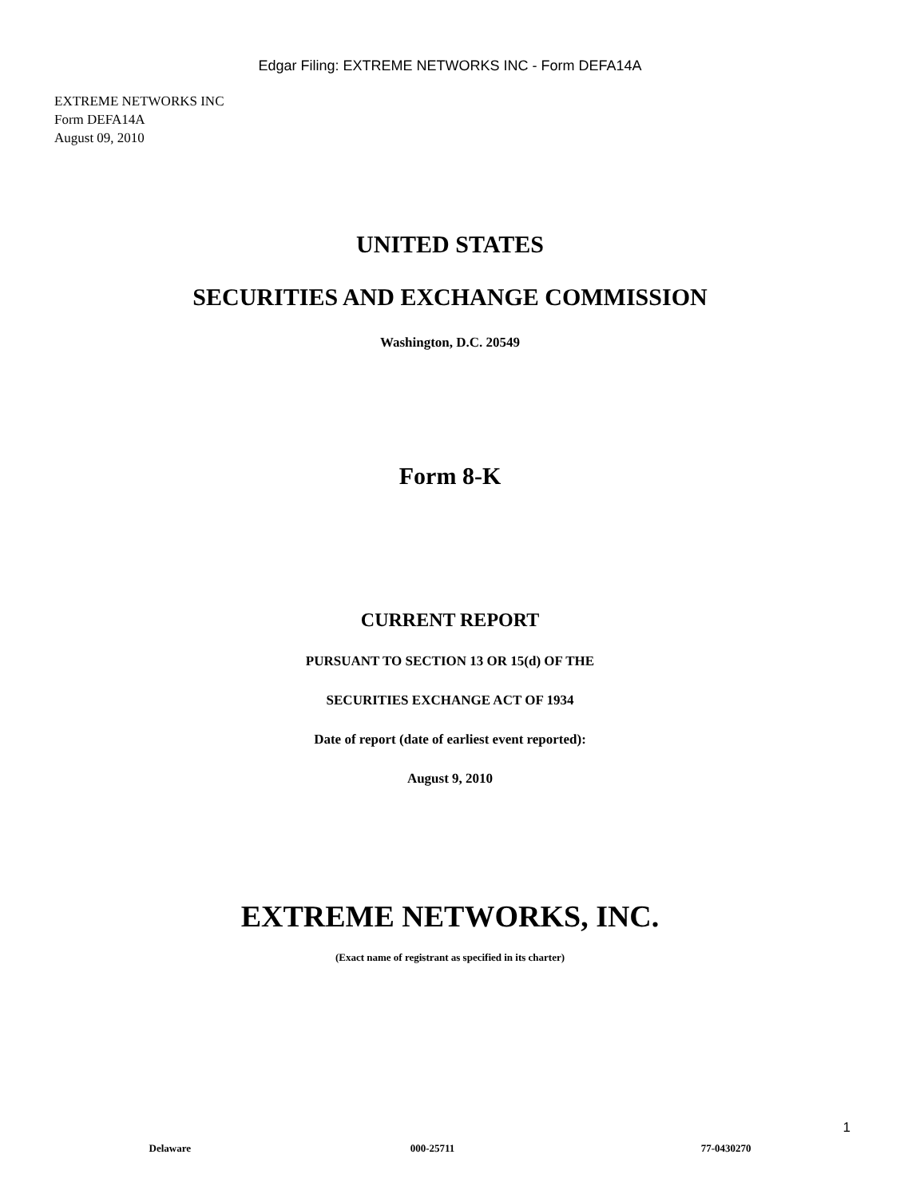Edgar Filing: EXTREME NETWORKS INC - Form DEFA14A
EXTREME NETWORKS INC
Form DEFA14A
August 09, 2010
UNITED STATES
SECURITIES AND EXCHANGE COMMISSION
Washington, D.C. 20549
Form 8-K
CURRENT REPORT
PURSUANT TO SECTION 13 OR 15(d) OF THE
SECURITIES EXCHANGE ACT OF 1934
Date of report (date of earliest event reported):
August 9, 2010
EXTREME NETWORKS, INC.
(Exact name of registrant as specified in its charter)
| Delaware | 000-25711 | 77-0430270 |
1